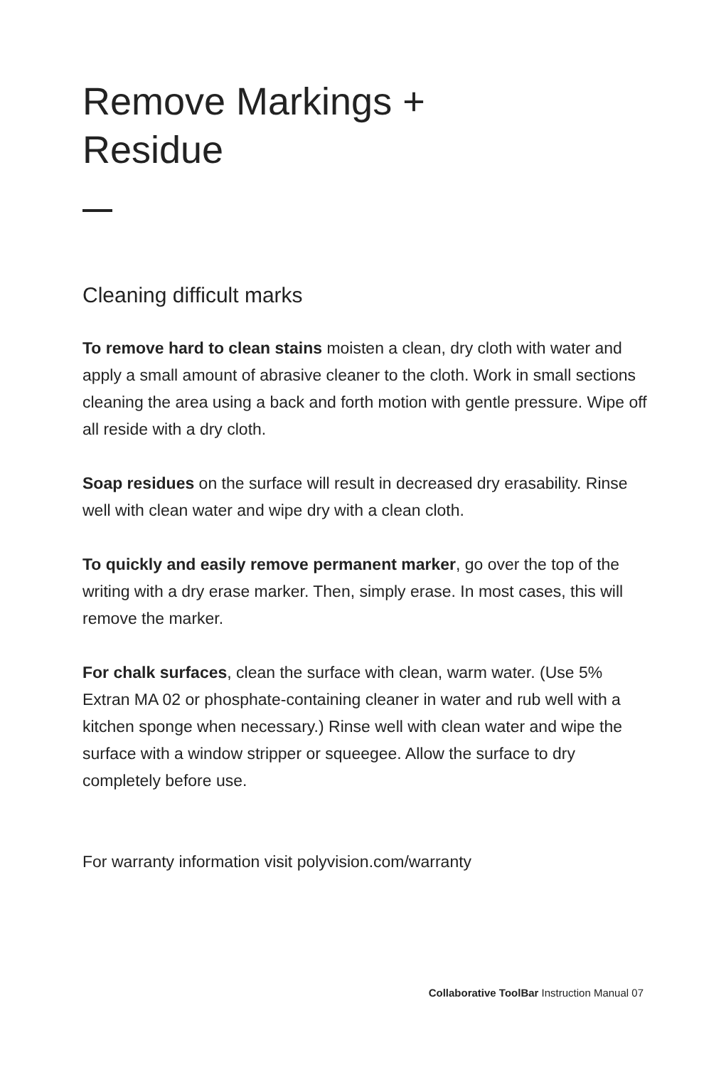Remove Markings +
Residue
Cleaning difficult marks
To remove hard to clean stains moisten a clean, dry cloth with water and apply a small amount of abrasive cleaner to the cloth. Work in small sections cleaning the area using a back and forth motion with gentle pressure. Wipe off all reside with a dry cloth.
Soap residues on the surface will result in decreased dry erasability. Rinse well with clean water and wipe dry with a clean cloth.
To quickly and easily remove permanent marker, go over the top of the writing with a dry erase marker. Then, simply erase. In most cases, this will remove the marker.
For chalk surfaces, clean the surface with clean, warm water. (Use 5% Extran MA 02 or phosphate-containing cleaner in water and rub well with a kitchen sponge when necessary.) Rinse well with clean water and wipe the surface with a window stripper or squeegee. Allow the surface to dry completely before use.
For warranty information visit polyvision.com/warranty
Collaborative ToolBar Instruction Manual 07